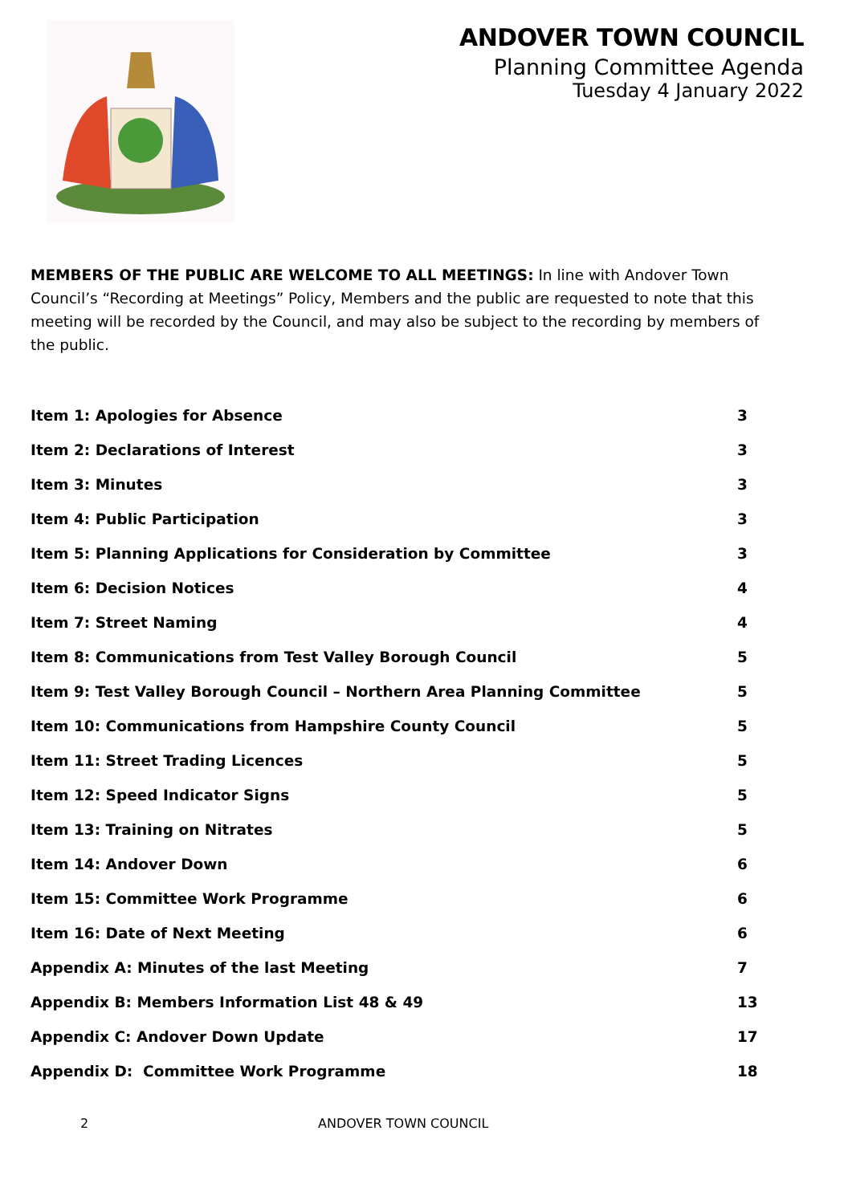ANDOVER TOWN COUNCIL
Planning Committee Agenda
Tuesday 4 January 2022
MEMBERS OF THE PUBLIC ARE WELCOME TO ALL MEETINGS: In line with Andover Town Council’s “Recording at Meetings” Policy, Members and the public are requested to note that this meeting will be recorded by the Council, and may also be subject to the recording by members of the public.
| Item 1: Apologies for Absence | 3 |
| Item 2: Declarations of Interest | 3 |
| Item 3: Minutes | 3 |
| Item 4: Public Participation | 3 |
| Item 5: Planning Applications for Consideration by Committee | 3 |
| Item 6: Decision Notices | 4 |
| Item 7: Street Naming | 4 |
| Item 8: Communications from Test Valley Borough Council | 5 |
| Item 9: Test Valley Borough Council – Northern Area Planning Committee | 5 |
| Item 10: Communications from Hampshire County Council | 5 |
| Item 11: Street Trading Licences | 5 |
| Item 12: Speed Indicator Signs | 5 |
| Item 13: Training on Nitrates | 5 |
| Item 14: Andover Down | 6 |
| Item 15: Committee Work Programme | 6 |
| Item 16: Date of Next Meeting | 6 |
| Appendix A: Minutes of the last Meeting | 7 |
| Appendix B: Members Information List 48 & 49 | 13 |
| Appendix C: Andover Down Update | 17 |
| Appendix D: Committee Work Programme | 18 |
2 ANDOVER TOWN COUNCIL